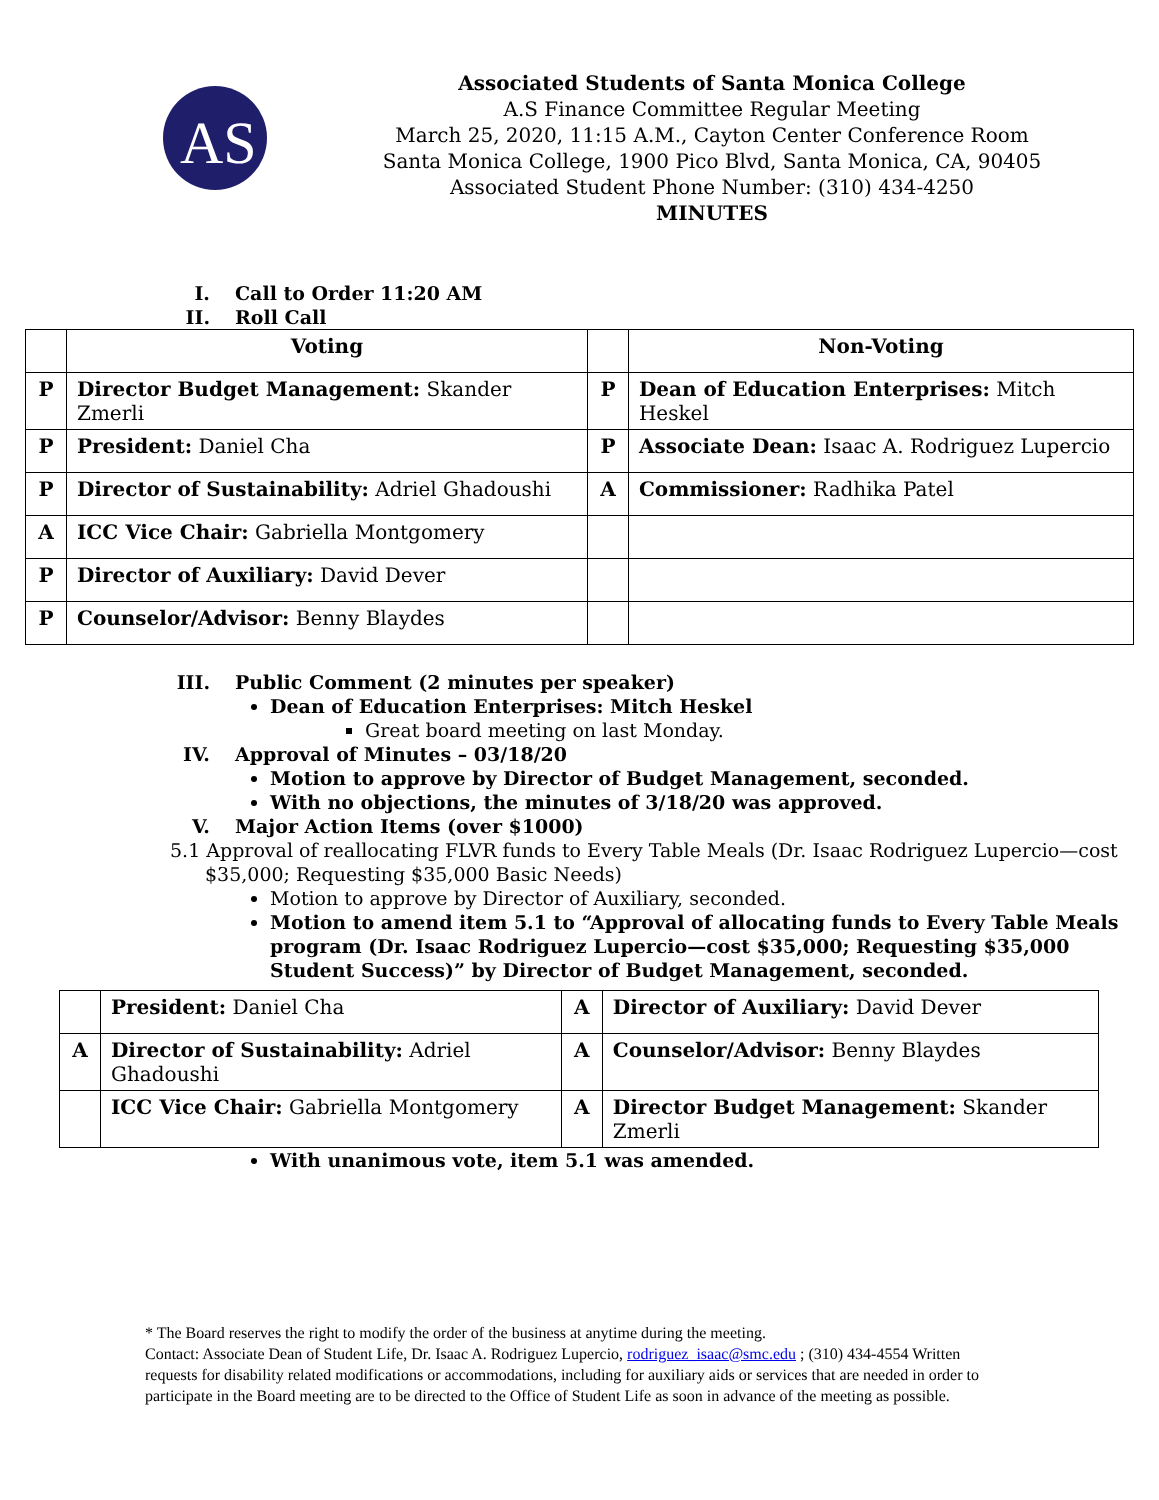AS
Associated Students of Santa Monica College
A.S Finance Committee Regular Meeting
March 25, 2020, 11:15 A.M., Cayton Center Conference Room
Santa Monica College, 1900 Pico Blvd, Santa Monica, CA, 90405
Associated Student Phone Number: (310) 434-4250
MINUTES
I. Call to Order 11:20 AM
II. Roll Call
| | Voting | | Non-Voting |
| P | Director Budget Management: Skander Zmerli | P | Dean of Education Enterprises: Mitch Heskel |
| P | President: Daniel Cha | P | Associate Dean: Isaac A. Rodriguez Lupercio |
| P | Director of Sustainability: Adriel Ghadoushi | A | Commissioner: Radhika Patel |
| A | ICC Vice Chair: Gabriella Montgomery | | |
| P | Director of Auxiliary: David Dever | | |
| P | Counselor/Advisor: Benny Blaydes | | |
III. Public Comment (2 minutes per speaker)
Dean of Education Enterprises: Mitch Heskel
Great board meeting on last Monday.
IV. Approval of Minutes – 03/18/20
Motion to approve by Director of Budget Management, seconded.
With no objections, the minutes of 3/18/20 was approved.
V. Major Action Items (over $1000)
5.1 Approval of reallocating FLVR funds to Every Table Meals (Dr. Isaac Rodriguez Lupercio—cost $35,000; Requesting $35,000 Basic Needs)
Motion to approve by Director of Auxiliary, seconded.
Motion to amend item 5.1 to “Approval of allocating funds to Every Table Meals program (Dr. Isaac Rodriguez Lupercio—cost $35,000; Requesting $35,000 Student Success)” by Director of Budget Management, seconded.
| | President: Daniel Cha | A | Director of Auxiliary: David Dever |
| A | Director of Sustainability: Adriel Ghadoushi | A | Counselor/Advisor: Benny Blaydes |
| | ICC Vice Chair: Gabriella Montgomery | A | Director Budget Management: Skander Zmerli |
With unanimous vote, item 5.1 was amended.
* The Board reserves the right to modify the order of the business at anytime during the meeting.
Contact: Associate Dean of Student Life, Dr. Isaac A. Rodriguez Lupercio, rodriguez_isaac@smc.edu ; (310) 434-4554 Written requests for disability related modifications or accommodations, including for auxiliary aids or services that are needed in order to participate in the Board meeting are to be directed to the Office of Student Life as soon in advance of the meeting as possible.